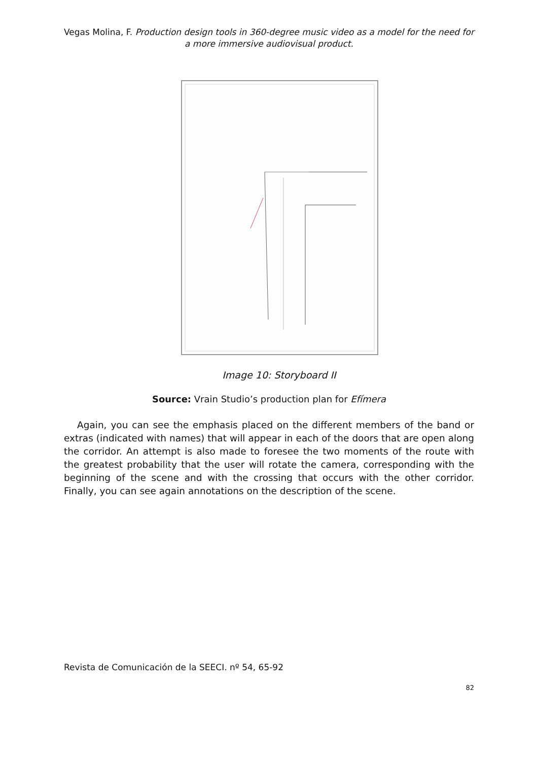Vegas Molina, F. Production design tools in 360-degree music video as a model for the need for a more immersive audiovisual product.
Image 10: Storyboard II
Source: Vrain Studio’s production plan for Efímera
Again, you can see the emphasis placed on the different members of the band or extras (indicated with names) that will appear in each of the doors that are open along the corridor. An attempt is also made to foresee the two moments of the route with the greatest probability that the user will rotate the camera, corresponding with the beginning of the scene and with the crossing that occurs with the other corridor. Finally, you can see again annotations on the description of the scene.
Revista de Comunicación de la SEECI. nº 54, 65-92
82